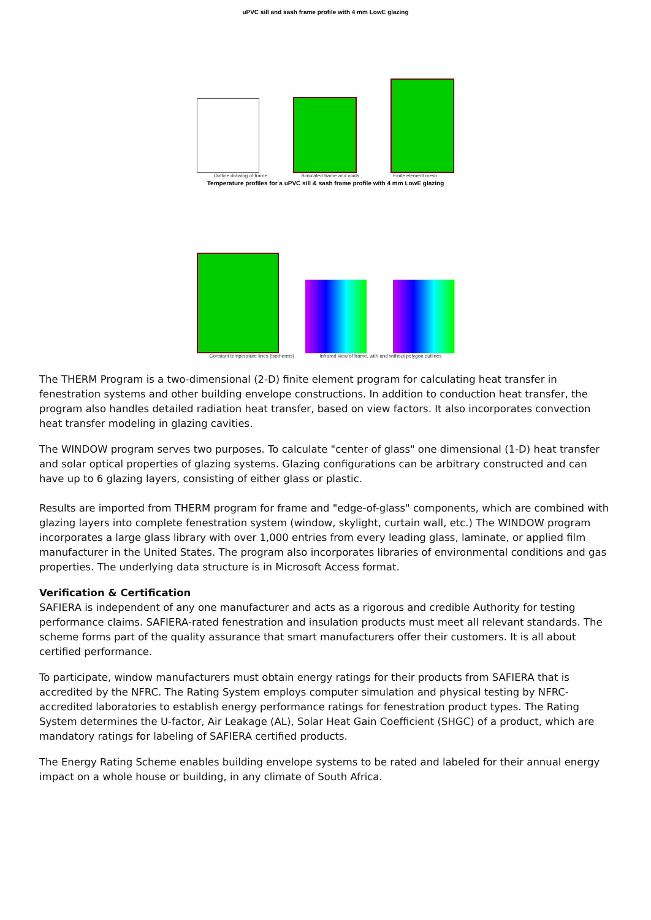uPVC sill and sash frame profile with 4 mm LowE glazing
Outline drawing of frame Simulated frame and voids Finite element mesh
Temperature profiles for a uPVC sill & sash frame profile with 4 mm LowE glazing
Constant temperature lines (isotherms) Infrared view of frame, with and without polygon outlines
The THERM Program is a two-dimensional (2-D) finite element program for calculating heat transfer in fenestration systems and other building envelope constructions. In addition to conduction heat transfer, the program also handles detailed radiation heat transfer, based on view factors. It also incorporates convection heat transfer modeling in glazing cavities.
The WINDOW program serves two purposes. To calculate "center of glass" one dimensional (1-D) heat transfer and solar optical properties of glazing systems. Glazing configurations can be arbitrary constructed and can have up to 6 glazing layers, consisting of either glass or plastic.
Results are imported from THERM program for frame and "edge-of-glass" components, which are combined with glazing layers into complete fenestration system (window, skylight, curtain wall, etc.) The WINDOW program incorporates a large glass library with over 1,000 entries from every leading glass, laminate, or applied film manufacturer in the United States. The program also incorporates libraries of environmental conditions and gas properties. The underlying data structure is in Microsoft Access format.
Verification & Certification
SAFIERA is independent of any one manufacturer and acts as a rigorous and credible Authority for testing performance claims. SAFIERA-rated fenestration and insulation products must meet all relevant standards. The scheme forms part of the quality assurance that smart manufacturers offer their customers. It is all about certified performance.
To participate, window manufacturers must obtain energy ratings for their products from SAFIERA that is accredited by the NFRC. The Rating System employs computer simulation and physical testing by NFRC-accredited laboratories to establish energy performance ratings for fenestration product types. The Rating System determines the U-factor, Air Leakage (AL), Solar Heat Gain Coefficient (SHGC) of a product, which are mandatory ratings for labeling of SAFIERA certified products.
The Energy Rating Scheme enables building envelope systems to be rated and labeled for their annual energy impact on a whole house or building, in any climate of South Africa.